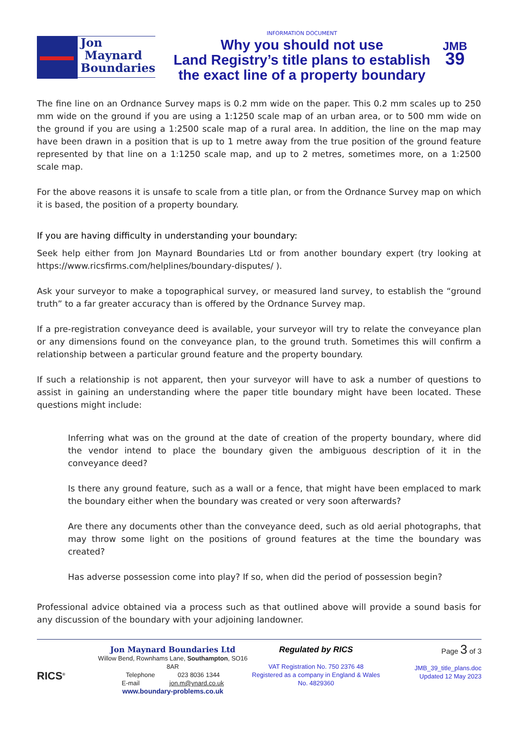Jon
Maynard
Boundaries
INFORMATION DOCUMENT
Why you should not use
Land Registry’s title plans to establish
the exact line of a property boundary
JMB
39
The fine line on an Ordnance Survey maps is 0.2 mm wide on the paper. This 0.2 mm scales up to 250 mm wide on the ground if you are using a 1:1250 scale map of an urban area, or to 500 mm wide on the ground if you are using a 1:2500 scale map of a rural area. In addition, the line on the map may have been drawn in a position that is up to 1 metre away from the true position of the ground feature represented by that line on a 1:1250 scale map, and up to 2 metres, sometimes more, on a 1:2500 scale map.
For the above reasons it is unsafe to scale from a title plan, or from the Ordnance Survey map on which it is based, the position of a property boundary.
If you are having difficulty in understanding your boundary:
Seek help either from Jon Maynard Boundaries Ltd or from another boundary expert (try looking at https://www.ricsfirms.com/helplines/boundary-disputes/ ).
Ask your surveyor to make a topographical survey, or measured land survey, to establish the “ground truth” to a far greater accuracy than is offered by the Ordnance Survey map.
If a pre-registration conveyance deed is available, your surveyor will try to relate the conveyance plan or any dimensions found on the conveyance plan, to the ground truth. Sometimes this will confirm a relationship between a particular ground feature and the property boundary.
If such a relationship is not apparent, then your surveyor will have to ask a number of questions to assist in gaining an understanding where the paper title boundary might have been located. These questions might include:
Inferring what was on the ground at the date of creation of the property boundary, where did the vendor intend to place the boundary given the ambiguous description of it in the conveyance deed?
Is there any ground feature, such as a wall or a fence, that might have been emplaced to mark the boundary either when the boundary was created or very soon afterwards?
Are there any documents other than the conveyance deed, such as old aerial photographs, that may throw some light on the positions of ground features at the time the boundary was created?
Has adverse possession come into play? If so, when did the period of possession begin?
Professional advice obtained via a process such as that outlined above will provide a sound basis for any discussion of the boundary with your adjoining landowner.
RICS<sup>®</sup>
Jon Maynard Boundaries Ltd
Willow Bend, Rownhams Lane, Southampton, SO16 8AR
Telephone 023 8036 1344
E-mail jon.m@ynard.co.uk
www.boundary-problems.co.uk
Regulated by RICS
VAT Registration No. 750 2376 48
Registered as a company in England & Wales
No. 4829360
Page 3 of 3
JMB_39_title_plans.doc
Updated 12 May 2023